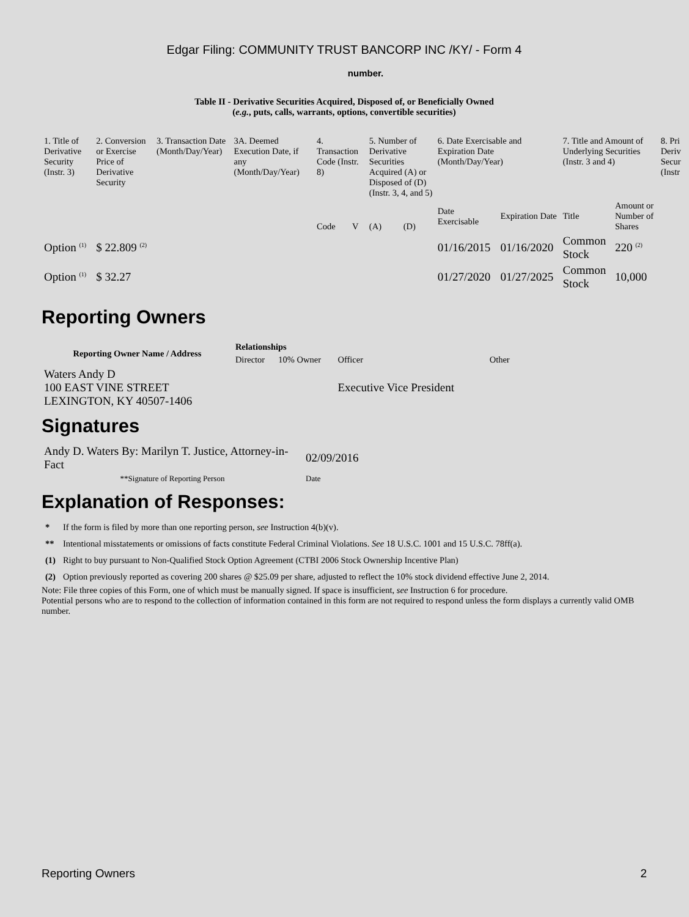Edgar Filing: COMMUNITY TRUST BANCORP INC /KY/ - Form 4
number.
Table II - Derivative Securities Acquired, Disposed of, or Beneficially Owned
(e.g., puts, calls, warrants, options, convertible securities)
| 1. Title of Derivative Security (Instr. 3) | 2. Conversion or Exercise Price of Derivative Security | 3. Transaction Date (Month/Day/Year) | 3A. Deemed Execution Date, if any (Month/Day/Year) | 4. Transaction Code (Instr. 8) | | 5. Number of Derivative Securities Acquired (A) or Disposed of (D) (Instr. 3, 4, and 5) | | 6. Date Exercisable and Expiration Date (Month/Day/Year) | | 7. Title and Amount of Underlying Securities (Instr. 3 and 4) | | 8. Pri Deriv Secur (Instr |
| | | | | Code | V | (A) | (D) | Date Exercisable | Expiration Date | Title | Amount or Number of Shares | |
| Option <sup>(1)</sup> | $ 22.809 <sup>(2)</sup> | | | | | | | 01/16/2015 | 01/16/2020 | Common Stock | 220 <sup>(2)</sup> | |
| Option <sup>(1)</sup> | $ 32.27 | | | | | | | 01/27/2020 | 01/27/2025 | Common Stock | 10,000 | |
Reporting Owners
| Reporting Owner Name / Address | Relationships | | | |
| --- | --- | --- | --- | --- |
| | Director | 10% Owner | Officer | Other |
| Waters Andy D 100 EAST VINE STREET LEXINGTON, KY 40507-1406 | | | Executive Vice President | |
Signatures
| Andy D. Waters By: Marilyn T. Justice, Attorney-in-Fact | 02/09/2016 |
| **Signature of Reporting Person | Date |
Explanation of Responses:
| * | If the form is filed by more than one reporting person, see Instruction 4(b)(v). |
| ** | Intentional misstatements or omissions of facts constitute Federal Criminal Violations. See 18 U.S.C. 1001 and 15 U.S.C. 78ff(a). |
| (1) | Right to buy pursuant to Non-Qualified Stock Option Agreement (CTBI 2006 Stock Ownership Incentive Plan) |
| (2) | Option previously reported as covering 200 shares @ $25.09 per share, adjusted to reflect the 10% stock dividend effective June 2, 2014. |
Note: File three copies of this Form, one of which must be manually signed. If space is insufficient, see Instruction 6 for procedure.
Potential persons who are to respond to the collection of information contained in this form are not required to respond unless the form displays a currently valid OMB number.
Reporting Owners 2